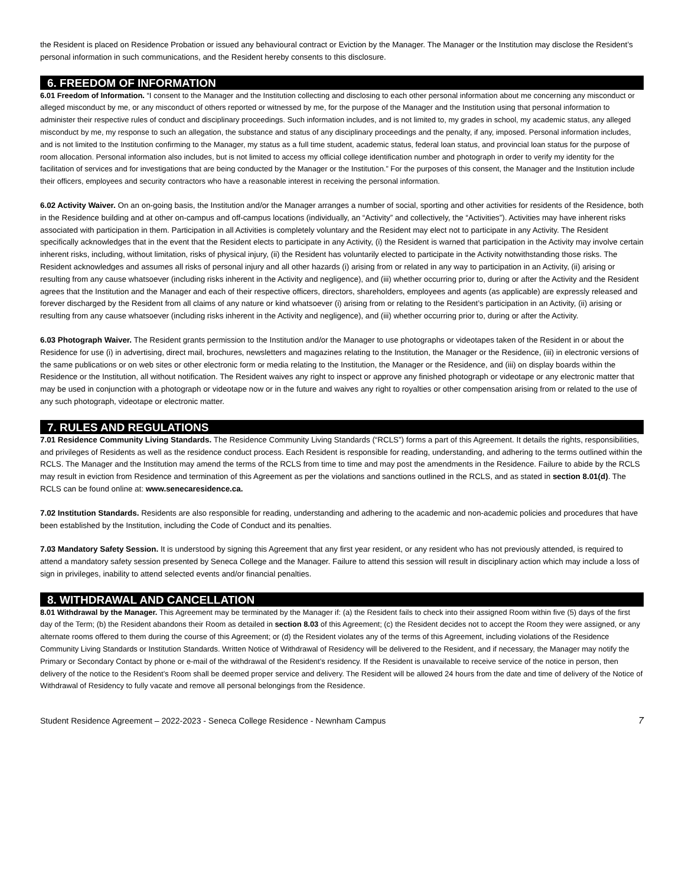the Resident is placed on Residence Probation or issued any behavioural contract or Eviction by the Manager. The Manager or the Institution may disclose the Resident’s personal information in such communications, and the Resident hereby consents to this disclosure.
6. FREEDOM OF INFORMATION
6.01 Freedom of Information. “I consent to the Manager and the Institution collecting and disclosing to each other personal information about me concerning any misconduct or alleged misconduct by me, or any misconduct of others reported or witnessed by me, for the purpose of the Manager and the Institution using that personal information to administer their respective rules of conduct and disciplinary proceedings. Such information includes, and is not limited to, my grades in school, my academic status, any alleged misconduct by me, my response to such an allegation, the substance and status of any disciplinary proceedings and the penalty, if any, imposed. Personal information includes, and is not limited to the Institution confirming to the Manager, my status as a full time student, academic status, federal loan status, and provincial loan status for the purpose of room allocation. Personal information also includes, but is not limited to access my official college identification number and photograph in order to verify my identity for the facilitation of services and for investigations that are being conducted by the Manager or the Institution.” For the purposes of this consent, the Manager and the Institution include their officers, employees and security contractors who have a reasonable interest in receiving the personal information.
6.02 Activity Waiver. On an on-going basis, the Institution and/or the Manager arranges a number of social, sporting and other activities for residents of the Residence, both in the Residence building and at other on-campus and off-campus locations (individually, an “Activity” and collectively, the “Activities”). Activities may have inherent risks associated with participation in them. Participation in all Activities is completely voluntary and the Resident may elect not to participate in any Activity. The Resident specifically acknowledges that in the event that the Resident elects to participate in any Activity, (i) the Resident is warned that participation in the Activity may involve certain inherent risks, including, without limitation, risks of physical injury, (ii) the Resident has voluntarily elected to participate in the Activity notwithstanding those risks. The Resident acknowledges and assumes all risks of personal injury and all other hazards (i) arising from or related in any way to participation in an Activity, (ii) arising or resulting from any cause whatsoever (including risks inherent in the Activity and negligence), and (iii) whether occurring prior to, during or after the Activity and the Resident agrees that the Institution and the Manager and each of their respective officers, directors, shareholders, employees and agents (as applicable) are expressly released and forever discharged by the Resident from all claims of any nature or kind whatsoever (i) arising from or relating to the Resident’s participation in an Activity, (ii) arising or resulting from any cause whatsoever (including risks inherent in the Activity and negligence), and (iii) whether occurring prior to, during or after the Activity.
6.03 Photograph Waiver. The Resident grants permission to the Institution and/or the Manager to use photographs or videotapes taken of the Resident in or about the Residence for use (i) in advertising, direct mail, brochures, newsletters and magazines relating to the Institution, the Manager or the Residence, (iii) in electronic versions of the same publications or on web sites or other electronic form or media relating to the Institution, the Manager or the Residence, and (iii) on display boards within the Residence or the Institution, all without notification. The Resident waives any right to inspect or approve any finished photograph or videotape or any electronic matter that may be used in conjunction with a photograph or videotape now or in the future and waives any right to royalties or other compensation arising from or related to the use of any such photograph, videotape or electronic matter.
7. RULES AND REGULATIONS
7.01 Residence Community Living Standards. The Residence Community Living Standards (“RCLS”) forms a part of this Agreement. It details the rights, responsibilities, and privileges of Residents as well as the residence conduct process. Each Resident is responsible for reading, understanding, and adhering to the terms outlined within the RCLS. The Manager and the Institution may amend the terms of the RCLS from time to time and may post the amendments in the Residence. Failure to abide by the RCLS may result in eviction from Residence and termination of this Agreement as per the violations and sanctions outlined in the RCLS, and as stated in section 8.01(d). The RCLS can be found online at: www.senecaresidence.ca.
7.02 Institution Standards. Residents are also responsible for reading, understanding and adhering to the academic and non-academic policies and procedures that have been established by the Institution, including the Code of Conduct and its penalties.
7.03 Mandatory Safety Session. It is understood by signing this Agreement that any first year resident, or any resident who has not previously attended, is required to attend a mandatory safety session presented by Seneca College and the Manager. Failure to attend this session will result in disciplinary action which may include a loss of sign in privileges, inability to attend selected events and/or financial penalties.
8. WITHDRAWAL AND CANCELLATION
8.01 Withdrawal by the Manager. This Agreement may be terminated by the Manager if: (a) the Resident fails to check into their assigned Room within five (5) days of the first day of the Term; (b) the Resident abandons their Room as detailed in section 8.03 of this Agreement; (c) the Resident decides not to accept the Room they were assigned, or any alternate rooms offered to them during the course of this Agreement; or (d) the Resident violates any of the terms of this Agreement, including violations of the Residence Community Living Standards or Institution Standards. Written Notice of Withdrawal of Residency will be delivered to the Resident, and if necessary, the Manager may notify the Primary or Secondary Contact by phone or e-mail of the withdrawal of the Resident’s residency. If the Resident is unavailable to receive service of the notice in person, then delivery of the notice to the Resident’s Room shall be deemed proper service and delivery. The Resident will be allowed 24 hours from the date and time of delivery of the Notice of Withdrawal of Residency to fully vacate and remove all personal belongings from the Residence.
Student Residence Agreement – 2022-2023 - Seneca College Residence - Newnham Campus 7